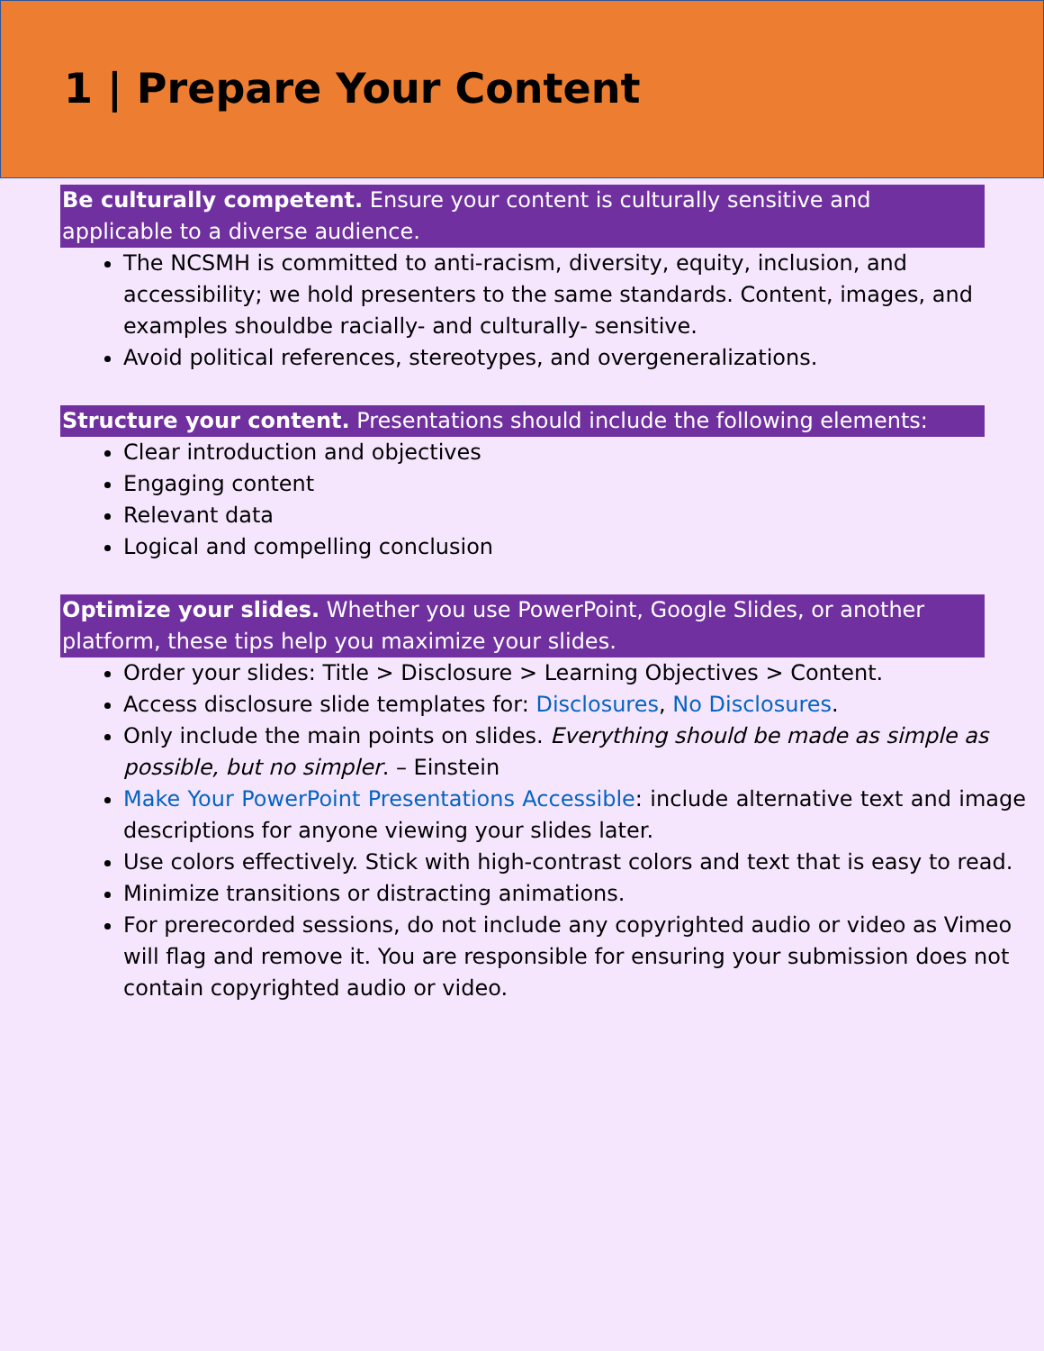1 | Prepare Your Content
Be culturally competent. Ensure your content is culturally sensitive and applicable to a diverse audience.
The NCSMH is committed to anti-racism, diversity, equity, inclusion, and accessibility; we hold presenters to the same standards. Content, images, and examples shouldbe racially- and culturally- sensitive.
Avoid political references, stereotypes, and overgeneralizations.
Structure your content. Presentations should include the following elements:
Clear introduction and objectives
Engaging content
Relevant data
Logical and compelling conclusion
Optimize your slides. Whether you use PowerPoint, Google Slides, or another platform, these tips help you maximize your slides.
Order your slides: Title > Disclosure > Learning Objectives > Content.
Access disclosure slide templates for: Disclosures, No Disclosures.
Only include the main points on slides. Everything should be made as simple as possible, but no simpler. – Einstein
Make Your PowerPoint Presentations Accessible: include alternative text and image descriptions for anyone viewing your slides later.
Use colors effectively. Stick with high-contrast colors and text that is easy to read.
Minimize transitions or distracting animations.
For prerecorded sessions, do not include any copyrighted audio or video as Vimeo will flag and remove it. You are responsible for ensuring your submission does not contain copyrighted audio or video.